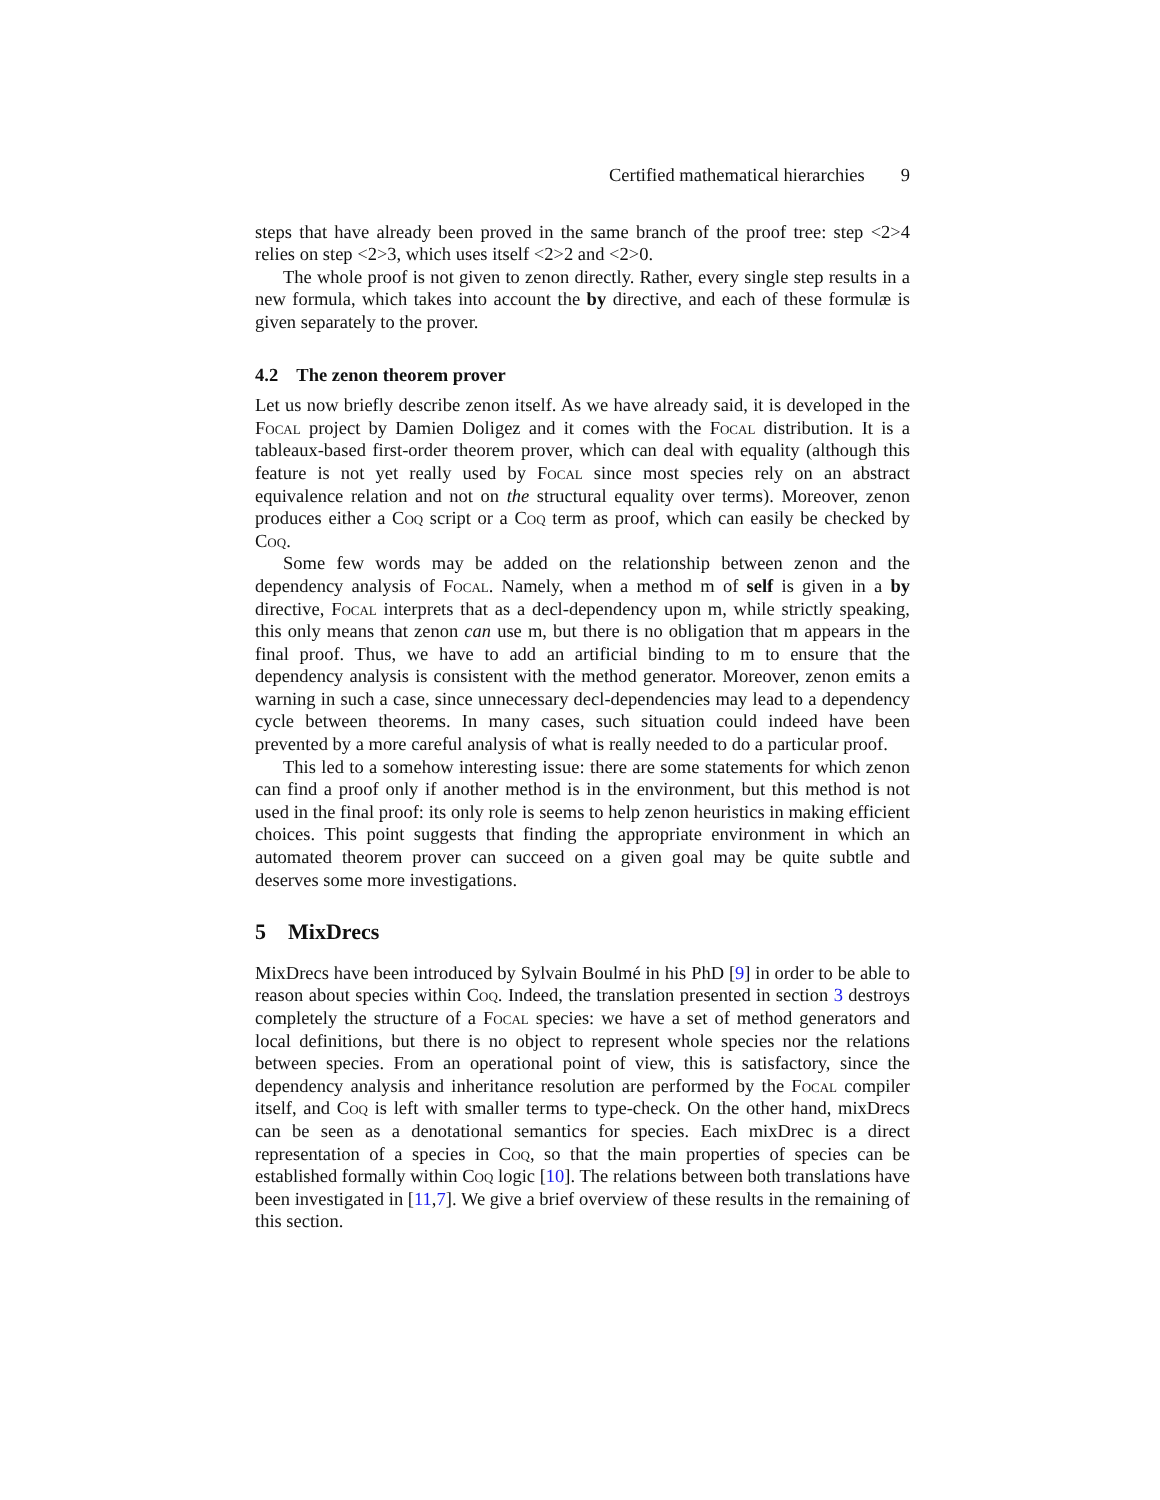Certified mathematical hierarchies 9
steps that have already been proved in the same branch of the proof tree: step <2>4 relies on step <2>3, which uses itself <2>2 and <2>0.
The whole proof is not given to zenon directly. Rather, every single step results in a new formula, which takes into account the by directive, and each of these formulæ is given separately to the prover.
4.2 The zenon theorem prover
Let us now briefly describe zenon itself. As we have already said, it is developed in the Focal project by Damien Doligez and it comes with the Focal distribution. It is a tableaux-based first-order theorem prover, which can deal with equality (although this feature is not yet really used by Focal since most species rely on an abstract equivalence relation and not on the structural equality over terms). Moreover, zenon produces either a Coq script or a Coq term as proof, which can easily be checked by Coq.
Some few words may be added on the relationship between zenon and the dependency analysis of Focal. Namely, when a method m of self is given in a by directive, Focal interprets that as a decl-dependency upon m, while strictly speaking, this only means that zenon can use m, but there is no obligation that m appears in the final proof. Thus, we have to add an artificial binding to m to ensure that the dependency analysis is consistent with the method generator. Moreover, zenon emits a warning in such a case, since unnecessary decl-dependencies may lead to a dependency cycle between theorems. In many cases, such situation could indeed have been prevented by a more careful analysis of what is really needed to do a particular proof.
This led to a somehow interesting issue: there are some statements for which zenon can find a proof only if another method is in the environment, but this method is not used in the final proof: its only role is seems to help zenon heuristics in making efficient choices. This point suggests that finding the appropriate environment in which an automated theorem prover can succeed on a given goal may be quite subtle and deserves some more investigations.
5 MixDrecs
MixDrecs have been introduced by Sylvain Boulmé in his PhD [9] in order to be able to reason about species within Coq. Indeed, the translation presented in section 3 destroys completely the structure of a Focal species: we have a set of method generators and local definitions, but there is no object to represent whole species nor the relations between species. From an operational point of view, this is satisfactory, since the dependency analysis and inheritance resolution are performed by the Focal compiler itself, and Coq is left with smaller terms to type-check. On the other hand, mixDrecs can be seen as a denotational semantics for species. Each mixDrec is a direct representation of a species in Coq, so that the main properties of species can be established formally within Coq logic [10]. The relations between both translations have been investigated in [11,7]. We give a brief overview of these results in the remaining of this section.